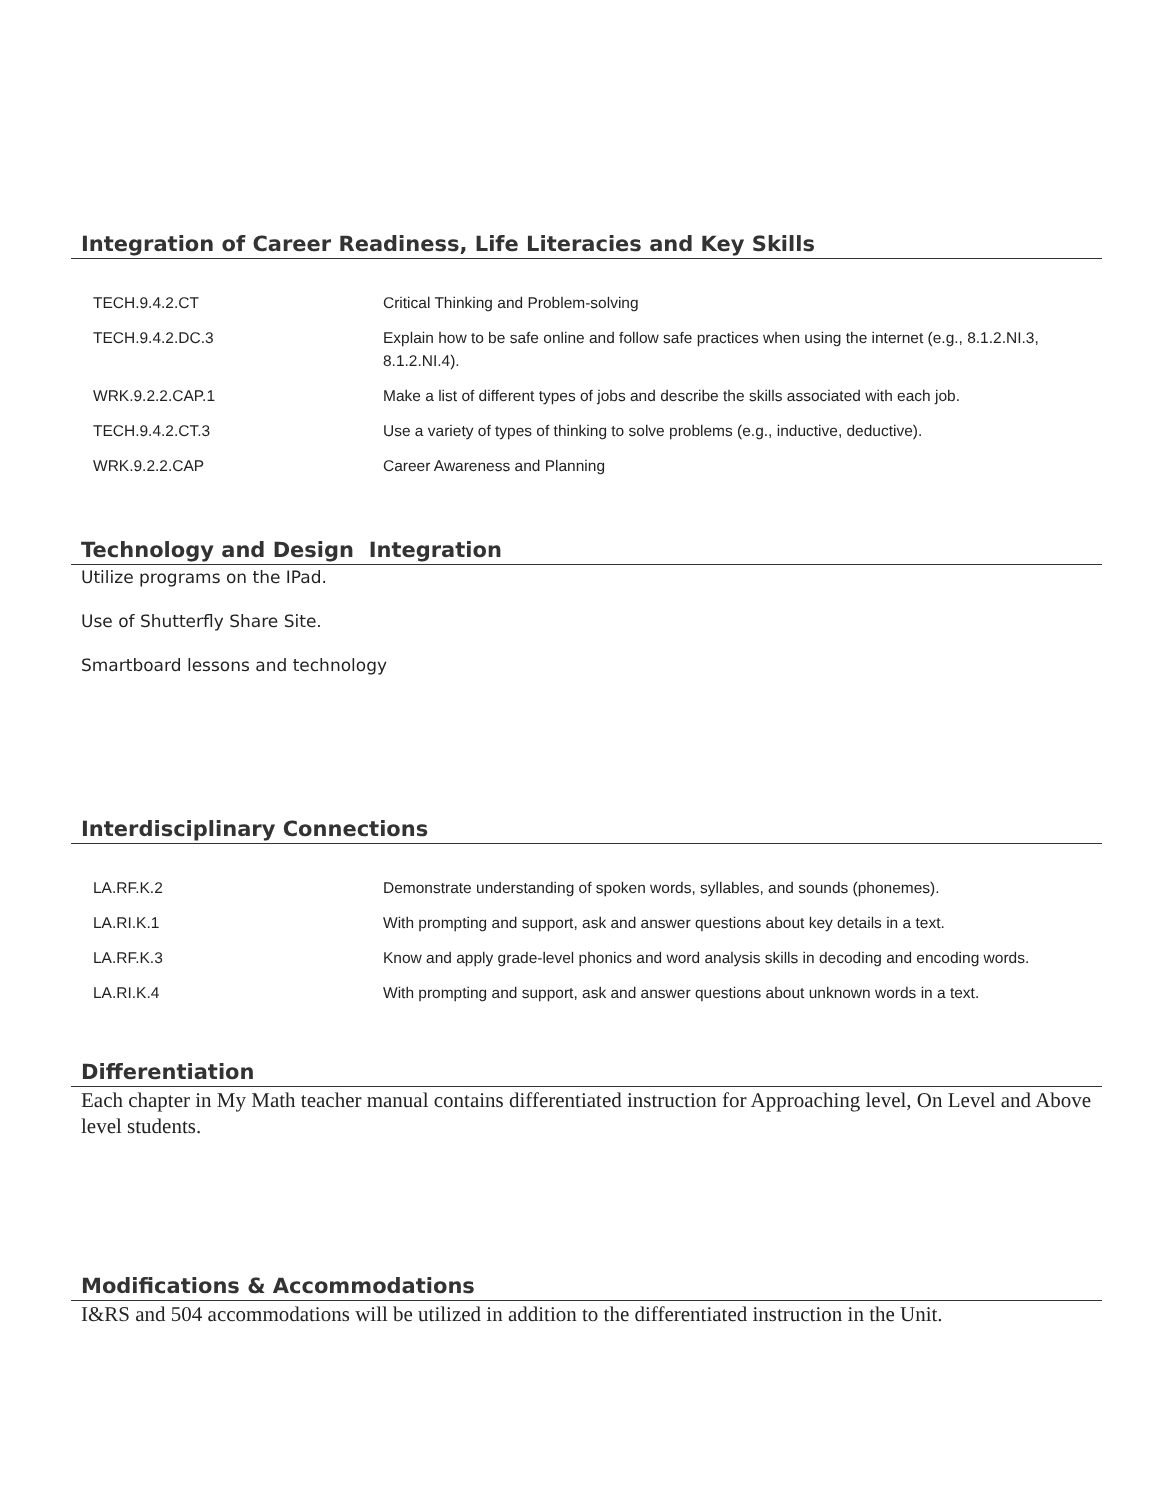Integration of Career Readiness, Life Literacies and Key Skills
| TECH.9.4.2.CT | Critical Thinking and Problem-solving |
| TECH.9.4.2.DC.3 | Explain how to be safe online and follow safe practices when using the internet (e.g., 8.1.2.NI.3, 8.1.2.NI.4). |
| WRK.9.2.2.CAP.1 | Make a list of different types of jobs and describe the skills associated with each job. |
| TECH.9.4.2.CT.3 | Use a variety of types of thinking to solve problems (e.g., inductive, deductive). |
| WRK.9.2.2.CAP | Career Awareness and Planning |
Technology and Design Integration
Utilize programs on the IPad.
Use of Shutterfly Share Site.
Smartboard lessons and technology
Interdisciplinary Connections
| LA.RF.K.2 | Demonstrate understanding of spoken words, syllables, and sounds (phonemes). |
| LA.RI.K.1 | With prompting and support, ask and answer questions about key details in a text. |
| LA.RF.K.3 | Know and apply grade-level phonics and word analysis skills in decoding and encoding words. |
| LA.RI.K.4 | With prompting and support, ask and answer questions about unknown words in a text. |
Differentiation
Each chapter in My Math teacher manual contains differentiated instruction for Approaching level, On Level and Above level students.
Modifications & Accommodations
I&RS and 504 accommodations will be utilized in addition to the differentiated instruction in the Unit.